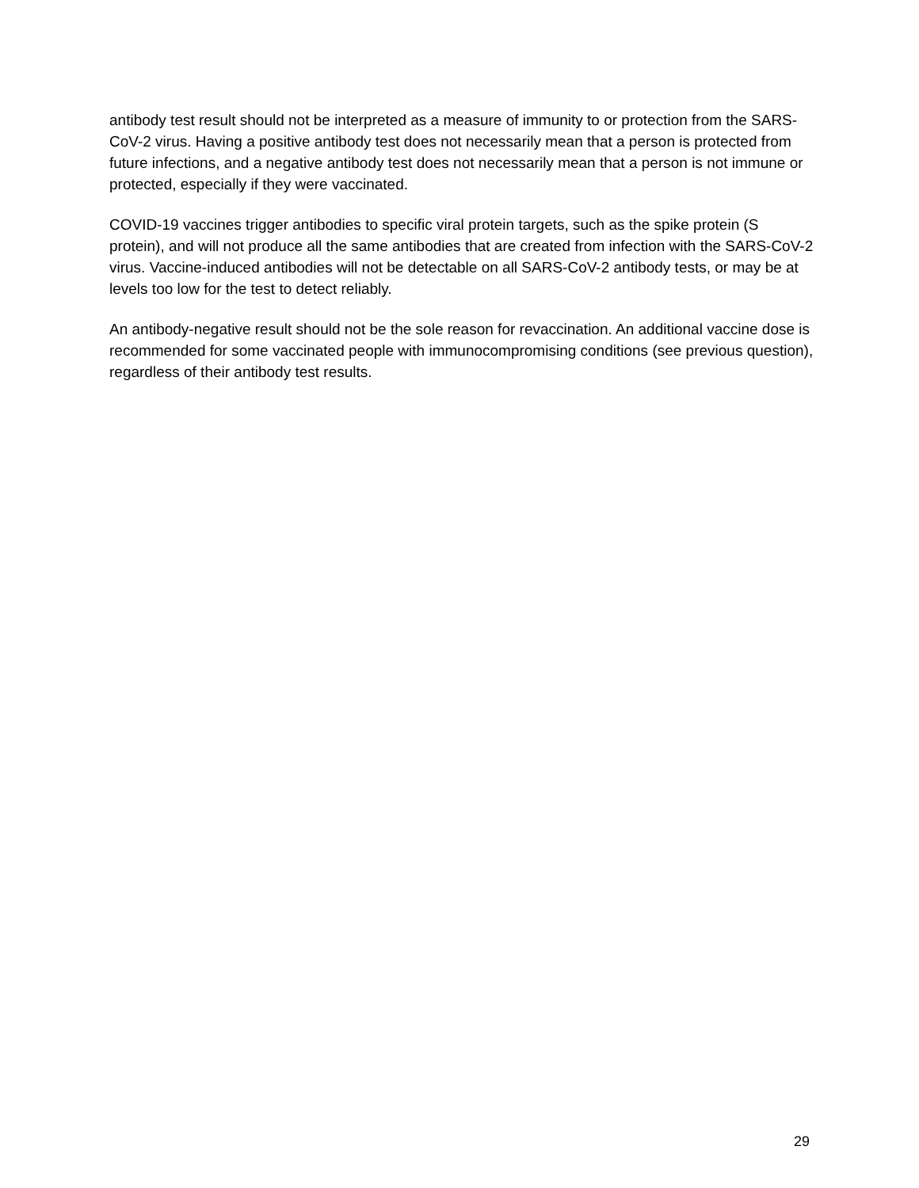antibody test result should not be interpreted as a measure of immunity to or protection from the SARS-CoV-2 virus. Having a positive antibody test does not necessarily mean that a person is protected from future infections, and a negative antibody test does not necessarily mean that a person is not immune or protected, especially if they were vaccinated.
COVID-19 vaccines trigger antibodies to specific viral protein targets, such as the spike protein (S protein), and will not produce all the same antibodies that are created from infection with the SARS-CoV-2 virus. Vaccine-induced antibodies will not be detectable on all SARS-CoV-2 antibody tests, or may be at levels too low for the test to detect reliably.
An antibody-negative result should not be the sole reason for revaccination. An additional vaccine dose is recommended for some vaccinated people with immunocompromising conditions (see previous question), regardless of their antibody test results.
29